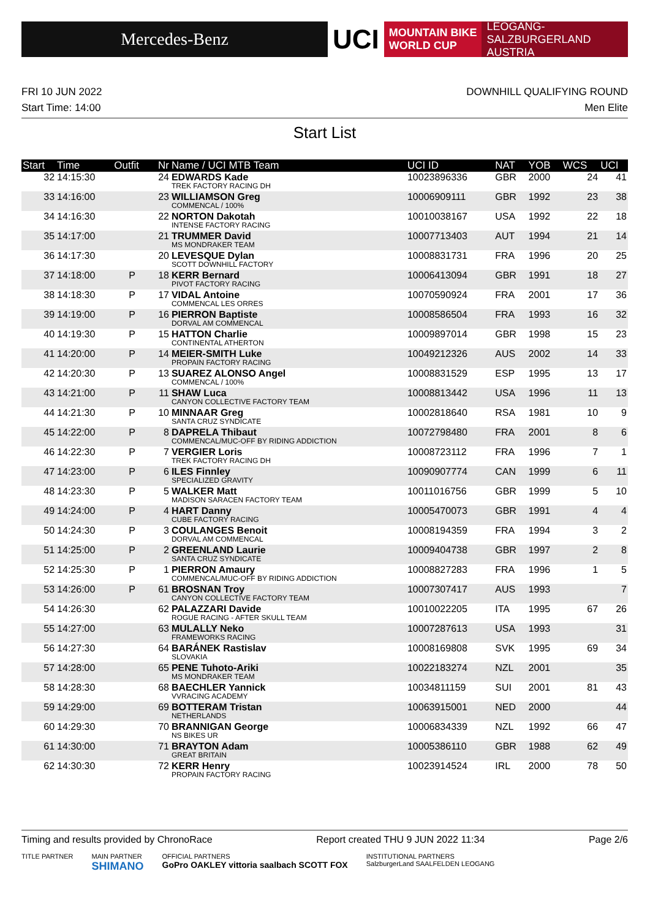Mercedes-Benz
UCI
MOUNTAIN BIKE
WORLD CUP
LEOGANG-SALZBURGERLAND
AUSTRIA
FRI 10 JUN 2022 DOWNHILL QUALIFYING ROUND
Start Time: 14:00 Men Elite
Start List
| Start | Time | Outfit | Nr | Name / UCI MTB Team | UCI ID | NAT | YOB | WCS | UCI |
| --- | --- | --- | --- | --- | --- | --- | --- | --- | --- |
| 32 | 14:15:30 | | 24 | EDWARDS Kade TREK FACTORY RACING DH | 10023896336 | GBR | 2000 | 24 | 41 |
| 33 | 14:16:00 | | 23 | WILLIAMSON Greg COMMENCAL / 100% | 10006909111 | GBR | 1992 | 23 | 38 |
| 34 | 14:16:30 | | 22 | NORTON Dakotah INTENSE FACTORY RACING | 10010038167 | USA | 1992 | 22 | 18 |
| 35 | 14:17:00 | | 21 | TRUMMER David MS MONDRAKER TEAM | 10007713403 | AUT | 1994 | 21 | 14 |
| 36 | 14:17:30 | | 20 | LEVESQUE Dylan SCOTT DOWNHILL FACTORY | 10008831731 | FRA | 1996 | 20 | 25 |
| 37 | 14:18:00 | P | 18 | KERR Bernard PIVOT FACTORY RACING | 10006413094 | GBR | 1991 | 18 | 27 |
| 38 | 14:18:30 | P | 17 | VIDAL Antoine COMMENCAL LES ORRES | 10070590924 | FRA | 2001 | 17 | 36 |
| 39 | 14:19:00 | P | 16 | PIERRON Baptiste DORVAL AM COMMENCAL | 10008586504 | FRA | 1993 | 16 | 32 |
| 40 | 14:19:30 | P | 15 | HATTON Charlie CONTINENTAL ATHERTON | 10009897014 | GBR | 1998 | 15 | 23 |
| 41 | 14:20:00 | P | 14 | MEIER-SMITH Luke PROPAIN FACTORY RACING | 10049212326 | AUS | 2002 | 14 | 33 |
| 42 | 14:20:30 | P | 13 | SUAREZ ALONSO Angel COMMENCAL / 100% | 10008831529 | ESP | 1995 | 13 | 17 |
| 43 | 14:21:00 | P | 11 | SHAW Luca CANYON COLLECTIVE FACTORY TEAM | 10008813442 | USA | 1996 | 11 | 13 |
| 44 | 14:21:30 | P | 10 | MINNAAR Greg SANTA CRUZ SYNDICATE | 10002818640 | RSA | 1981 | 10 | 9 |
| 45 | 14:22:00 | P | 8 | DAPRELA Thibaut COMMENCAL/MUC-OFF BY RIDING ADDICTION | 10072798480 | FRA | 2001 | 8 | 6 |
| 46 | 14:22:30 | P | 7 | VERGIER Loris TREK FACTORY RACING DH | 10008723112 | FRA | 1996 | 7 | 1 |
| 47 | 14:23:00 | P | 6 | ILES Finnley SPECIALIZED GRAVITY | 10090907774 | CAN | 1999 | 6 | 11 |
| 48 | 14:23:30 | P | 5 | WALKER Matt MADISON SARACEN FACTORY TEAM | 10011016756 | GBR | 1999 | 5 | 10 |
| 49 | 14:24:00 | P | 4 | HART Danny CUBE FACTORY RACING | 10005470073 | GBR | 1991 | 4 | 4 |
| 50 | 14:24:30 | P | 3 | COULANGES Benoit DORVAL AM COMMENCAL | 10008194359 | FRA | 1994 | 3 | 2 |
| 51 | 14:25:00 | P | 2 | GREENLAND Laurie SANTA CRUZ SYNDICATE | 10009404738 | GBR | 1997 | 2 | 8 |
| 52 | 14:25:30 | P | 1 | PIERRON Amaury COMMENCAL/MUC-OFF BY RIDING ADDICTION | 10008827283 | FRA | 1996 | 1 | 5 |
| 53 | 14:26:00 | P | 61 | BROSNAN Troy CANYON COLLECTIVE FACTORY TEAM | 10007307417 | AUS | 1993 | | 7 |
| 54 | 14:26:30 | | 62 | PALAZZARI Davide ROGUE RACING - AFTER SKULL TEAM | 10010022205 | ITA | 1995 | 67 | 26 |
| 55 | 14:27:00 | | 63 | MULALLY Neko FRAMEWORKS RACING | 10007287613 | USA | 1993 | | 31 |
| 56 | 14:27:30 | | 64 | BARÁNEK Rastislav SLOVAKIA | 10008169808 | SVK | 1995 | 69 | 34 |
| 57 | 14:28:00 | | 65 | PENE Tuhoto-Ariki MS MONDRAKER TEAM | 10022183274 | NZL | 2001 | | 35 |
| 58 | 14:28:30 | | 68 | BAECHLER Yannick VVRACING ACADEMY | 10034811159 | SUI | 2001 | 81 | 43 |
| 59 | 14:29:00 | | 69 | BOTTERAM Tristan NETHERLANDS | 10063915001 | NED | 2000 | | 44 |
| 60 | 14:29:30 | | 70 | BRANNIGAN George NS BIKES UR | 10006834339 | NZL | 1992 | 66 | 47 |
| 61 | 14:30:00 | | 71 | BRAYTON Adam GREAT BRITAIN | 10005386110 | GBR | 1988 | 62 | 49 |
| 62 | 14:30:30 | | 72 | KERR Henry PROPAIN FACTORY RACING | 10023914524 | IRL | 2000 | 78 | 50 |
Timing and results provided by ChronoRace Report created THU 9 JUN 2022 11:34 Page 2/6
TITLE PARTNER MAIN PARTNER
SHIMANO OFFICIAL PARTNERS
GoPro OAKLEY vittoria saalbach SCOTT FOX INSTITUTIONAL PARTNERS
SalzburgerLand SAALFELDEN LEOGANG